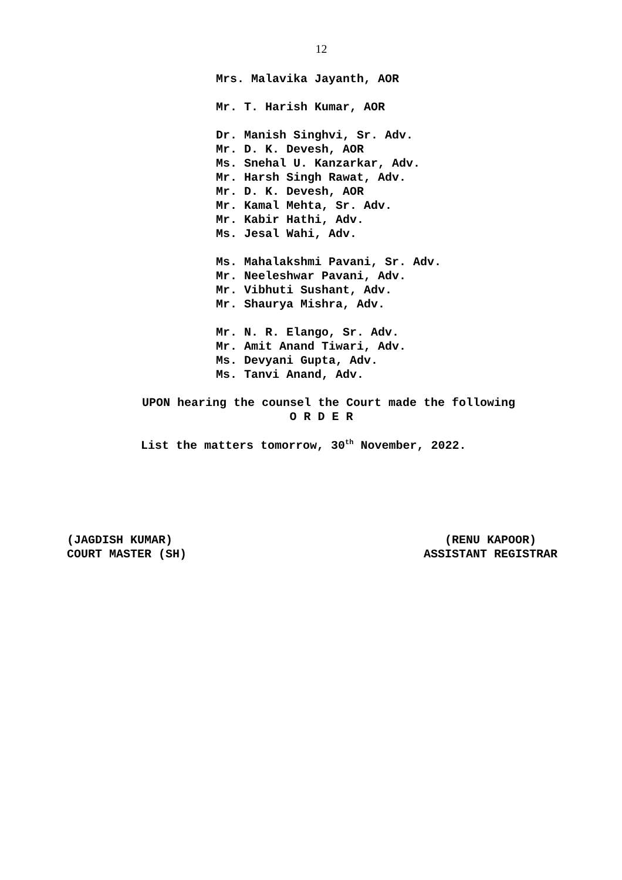12
Mrs. Malavika Jayanth, AOR
Mr. T. Harish Kumar, AOR
Dr. Manish Singhvi, Sr. Adv.
Mr. D. K. Devesh, AOR
Ms. Snehal U. Kanzarkar, Adv.
Mr. Harsh Singh Rawat, Adv.
Mr. D. K. Devesh, AOR
Mr. Kamal Mehta, Sr. Adv.
Mr. Kabir Hathi, Adv.
Ms. Jesal Wahi, Adv.
Ms. Mahalakshmi Pavani, Sr. Adv.
Mr. Neeleshwar Pavani, Adv.
Mr. Vibhuti Sushant, Adv.
Mr. Shaurya Mishra, Adv.
Mr. N. R. Elango, Sr. Adv.
Mr. Amit Anand Tiwari, Adv.
Ms. Devyani Gupta, Adv.
Ms. Tanvi Anand, Adv.
UPON hearing the counsel the Court made the following
O R D E R
List the matters tomorrow, 30<sup>th</sup> November, 2022.
(JAGDISH KUMAR)
COURT MASTER (SH)
(RENU KAPOOR)
ASSISTANT REGISTRAR